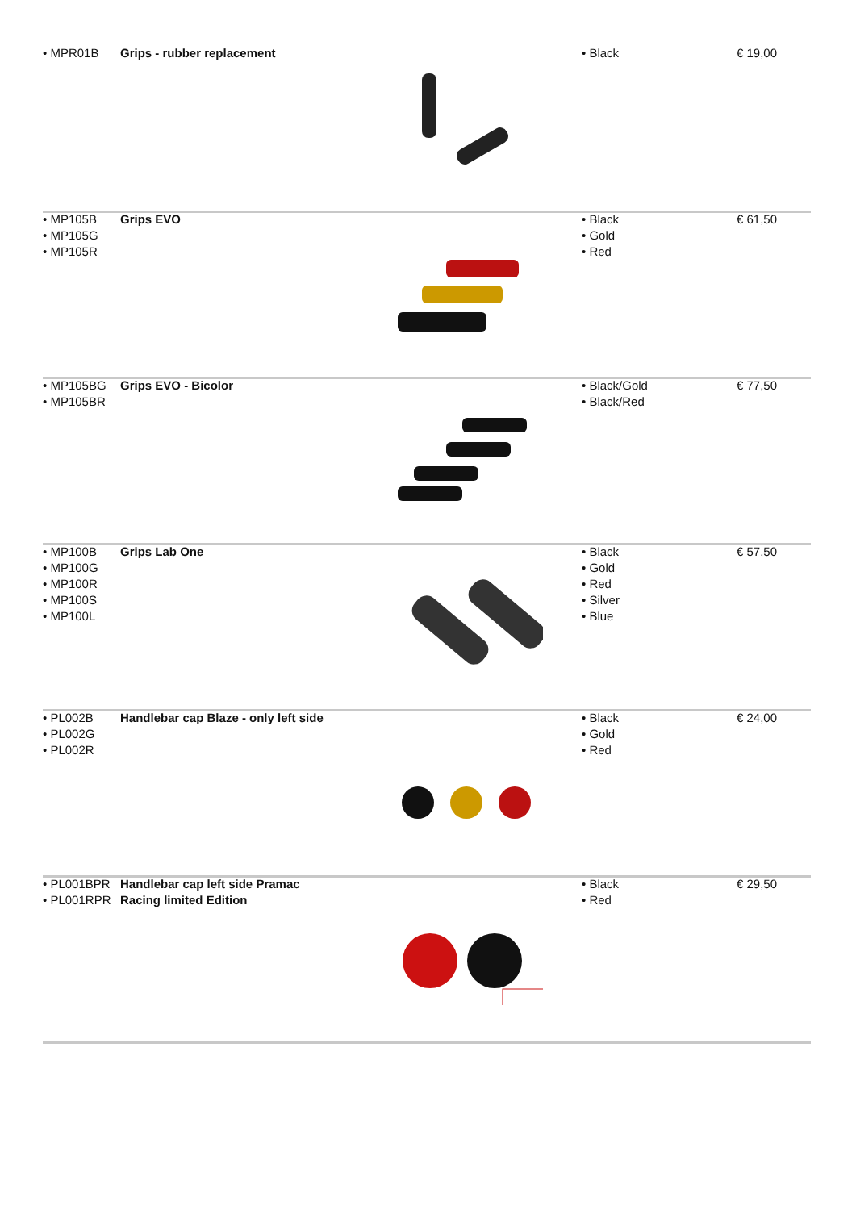• MPR01B Grips - rubber replacement • Black € 19,00
• MP105B
• MP105G
• MP105R
Grips EVO
• Black
• Gold
• Red
€ 61,50
• MP105BG
• MP105BR
Grips EVO - Bicolor
• Black/Gold
• Black/Red
€ 77,50
• MP100B
• MP100G
• MP100R
• MP100S
• MP100L
Grips Lab One
• Black
• Gold
• Red
• Silver
• Blue
€ 57,50
• PL002B
• PL002G
• PL002R
Handlebar cap Blaze - only left side
• Black
• Gold
• Red
€ 24,00
• PL001BPR
• PL001RPR
Handlebar cap left side Pramac
Racing limited Edition
• Black
• Red
€ 29,50